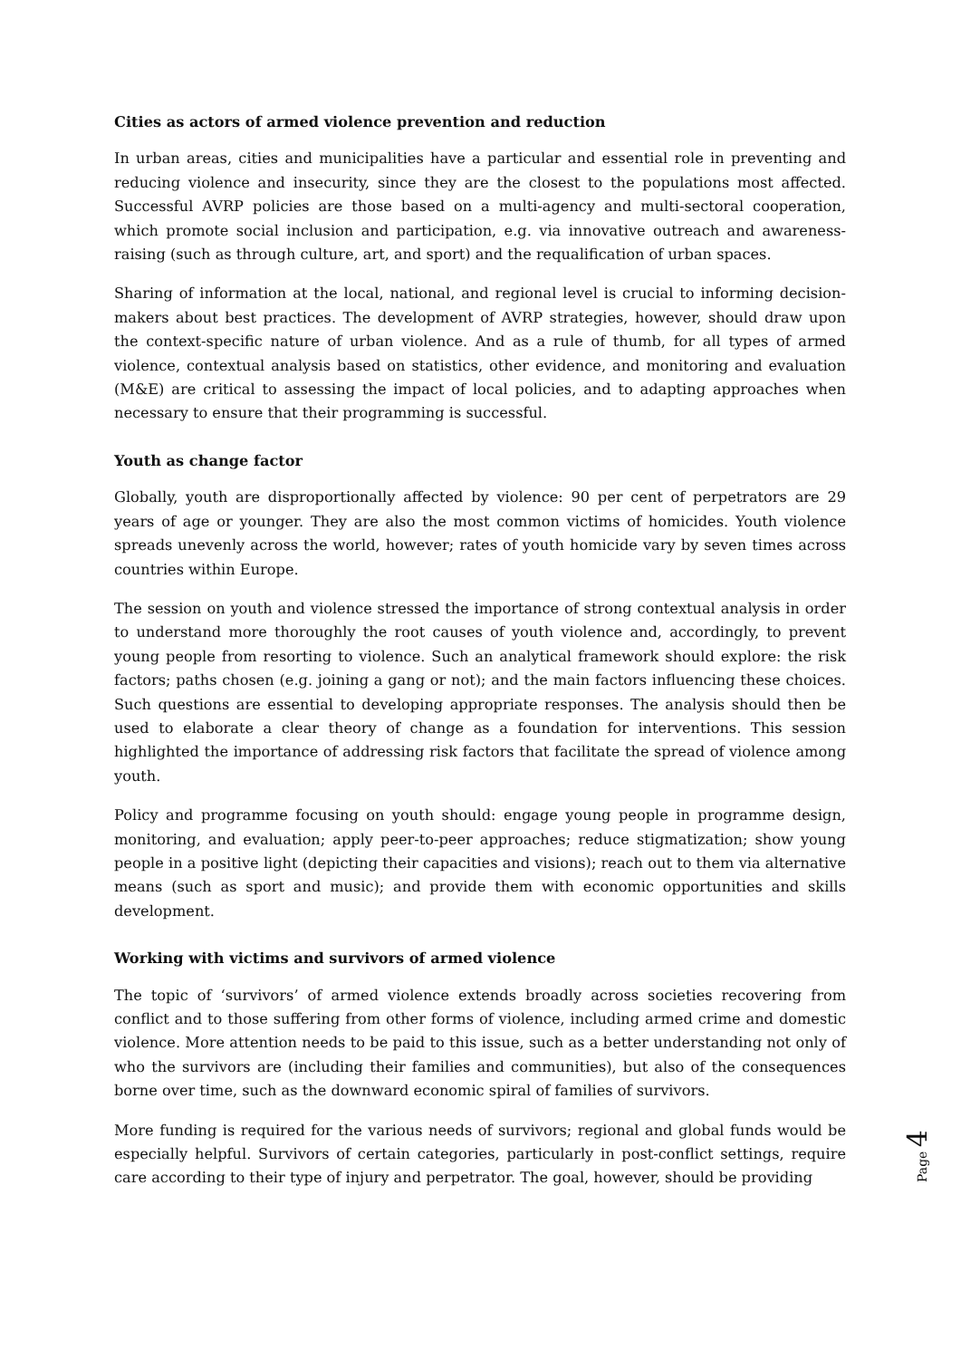Cities as actors of armed violence prevention and reduction
In urban areas, cities and municipalities have a particular and essential role in preventing and reducing violence and insecurity, since they are the closest to the populations most affected. Successful AVRP policies are those based on a multi-agency and multi-sectoral cooperation, which promote social inclusion and participation, e.g. via innovative outreach and awareness-raising (such as through culture, art, and sport) and the requalification of urban spaces.
Sharing of information at the local, national, and regional level is crucial to informing decision-makers about best practices. The development of AVRP strategies, however, should draw upon the context-specific nature of urban violence. And as a rule of thumb, for all types of armed violence, contextual analysis based on statistics, other evidence, and monitoring and evaluation (M&E) are critical to assessing the impact of local policies, and to adapting approaches when necessary to ensure that their programming is successful.
Youth as change factor
Globally, youth are disproportionally affected by violence: 90 per cent of perpetrators are 29 years of age or younger. They are also the most common victims of homicides. Youth violence spreads unevenly across the world, however; rates of youth homicide vary by seven times across countries within Europe.
The session on youth and violence stressed the importance of strong contextual analysis in order to understand more thoroughly the root causes of youth violence and, accordingly, to prevent young people from resorting to violence. Such an analytical framework should explore: the risk factors; paths chosen (e.g. joining a gang or not); and the main factors influencing these choices. Such questions are essential to developing appropriate responses. The analysis should then be used to elaborate a clear theory of change as a foundation for interventions. This session highlighted the importance of addressing risk factors that facilitate the spread of violence among youth.
Policy and programme focusing on youth should: engage young people in programme design, monitoring, and evaluation; apply peer-to-peer approaches; reduce stigmatization; show young people in a positive light (depicting their capacities and visions); reach out to them via alternative means (such as sport and music); and provide them with economic opportunities and skills development.
Working with victims and survivors of armed violence
The topic of ‘survivors’ of armed violence extends broadly across societies recovering from conflict and to those suffering from other forms of violence, including armed crime and domestic violence. More attention needs to be paid to this issue, such as a better understanding not only of who the survivors are (including their families and communities), but also of the consequences borne over time, such as the downward economic spiral of families of survivors.
More funding is required for the various needs of survivors; regional and global funds would be especially helpful. Survivors of certain categories, particularly in post-conflict settings, require care according to their type of injury and perpetrator. The goal, however, should be providing
Page 4